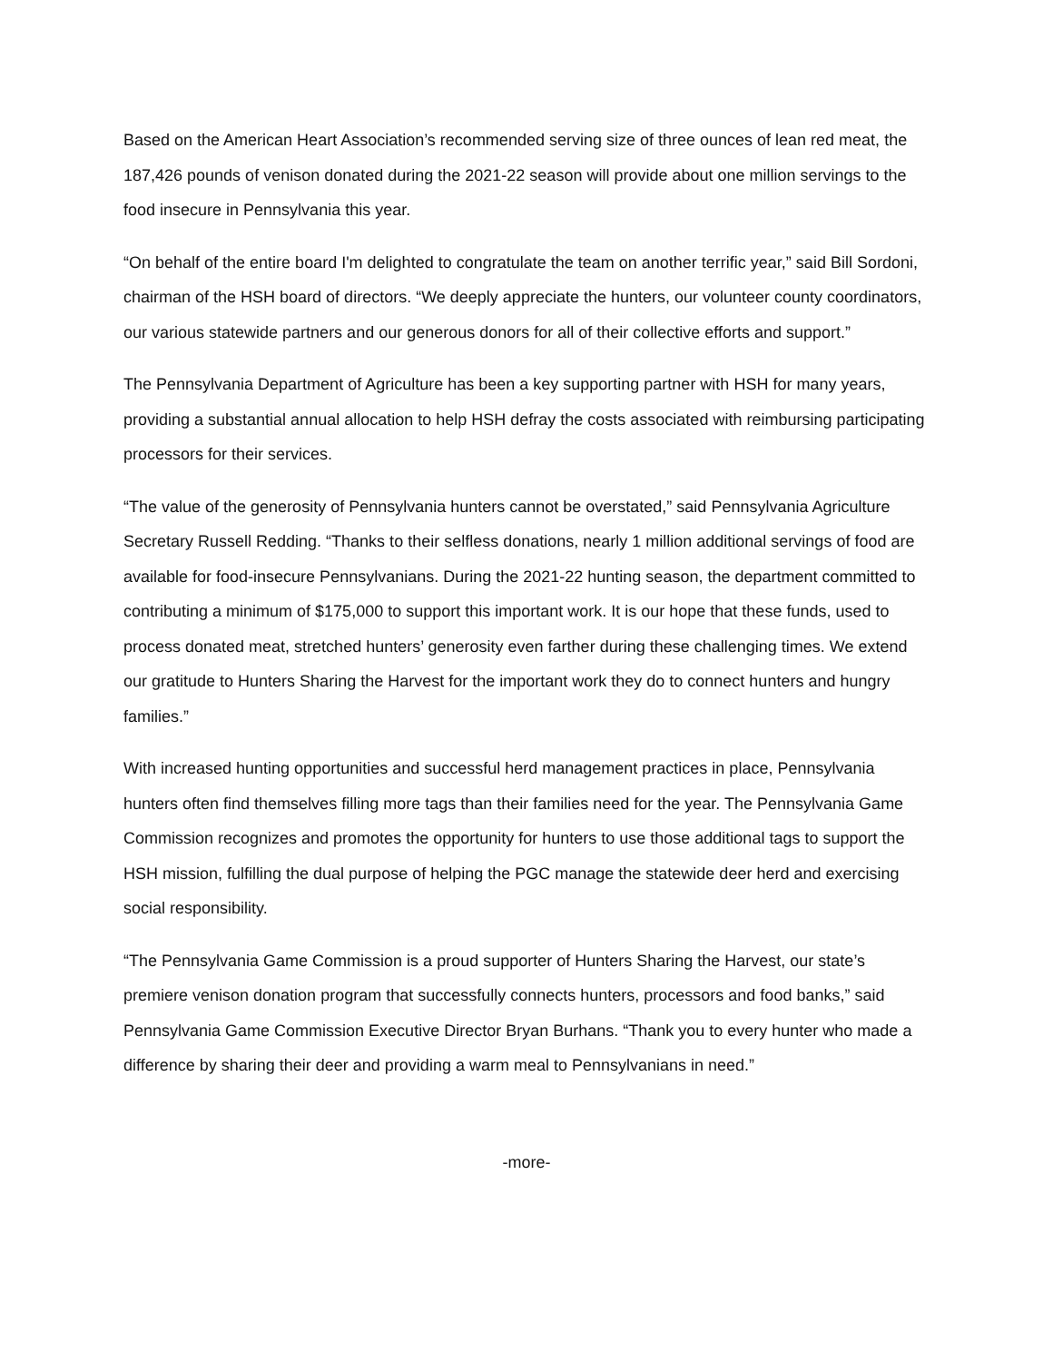Based on the American Heart Association’s recommended serving size of three ounces of lean red meat, the 187,426 pounds of venison donated during the 2021-22 season will provide about one million servings to the food insecure in Pennsylvania this year.
“On behalf of the entire board I'm delighted to congratulate the team on another terrific year,” said Bill Sordoni, chairman of the HSH board of directors. “We deeply appreciate the hunters, our volunteer county coordinators, our various statewide partners and our generous donors for all of their collective efforts and support.”
The Pennsylvania Department of Agriculture has been a key supporting partner with HSH for many years, providing a substantial annual allocation to help HSH defray the costs associated with reimbursing participating processors for their services.
“The value of the generosity of Pennsylvania hunters cannot be overstated,” said Pennsylvania Agriculture Secretary Russell Redding. “Thanks to their selfless donations, nearly 1 million additional servings of food are available for food-insecure Pennsylvanians. During the 2021-22 hunting season, the department committed to contributing a minimum of $175,000 to support this important work. It is our hope that these funds, used to process donated meat, stretched hunters’ generosity even farther during these challenging times. We extend our gratitude to Hunters Sharing the Harvest for the important work they do to connect hunters and hungry families.”
With increased hunting opportunities and successful herd management practices in place, Pennsylvania hunters often find themselves filling more tags than their families need for the year. The Pennsylvania Game Commission recognizes and promotes the opportunity for hunters to use those additional tags to support the HSH mission, fulfilling the dual purpose of helping the PGC manage the statewide deer herd and exercising social responsibility.
“The Pennsylvania Game Commission is a proud supporter of Hunters Sharing the Harvest, our state’s premiere venison donation program that successfully connects hunters, processors and food banks,” said Pennsylvania Game Commission Executive Director Bryan Burhans. “Thank you to every hunter who made a difference by sharing their deer and providing a warm meal to Pennsylvanians in need.”
-more-